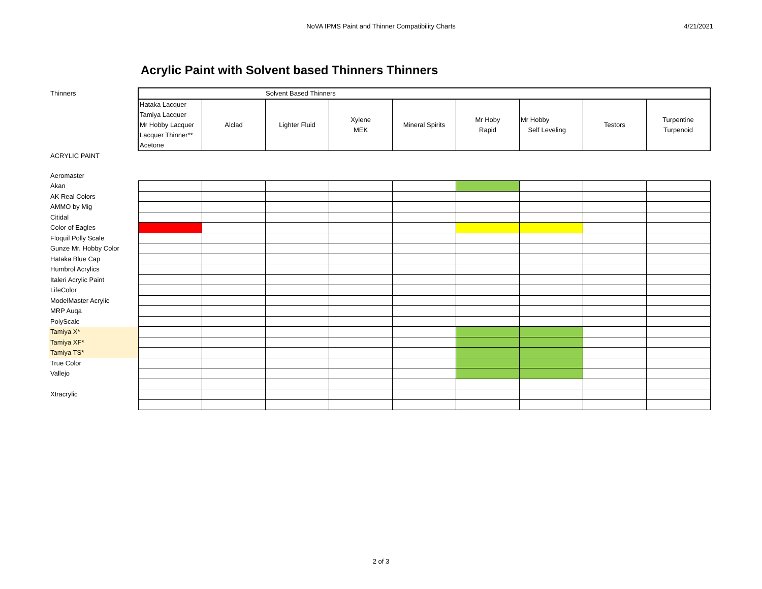NoVA IPMS Paint and Thinner Compatibility Charts
4/21/2021
Acrylic Paint with Solvent based Thinners Thinners
| Thinners | Solvent Based Thinners | | | | | | | | |
| | Hataka Lacquer Tamiya Lacquer Mr Hobby Lacquer Lacquer Thinner** Acetone | Alclad | Lighter Fluid | Xylene MEK | Mineral Spirits | Mr Hoby Rapid | Mr Hobby Self Leveling | Testors | Turpentine Turpenoid |
| ACRYLIC PAINT | | | | | | | | | |
| Aeromaster | | | | | | | | | |
| Akan | | | | | | | | | |
| AK Real Colors | | | | | | | | | |
| AMMO by Mig | | | | | | | | | |
| Citidal | | | | | | | | | |
| Color of Eagles | | | | | | | | | |
| Floquil Polly Scale | | | | | | | | | |
| Gunze Mr. Hobby Color | | | | | | | | | |
| Hataka Blue Cap | | | | | | | | | |
| Humbrol Acrylics | | | | | | | | | |
| Italeri Acrylic Paint | | | | | | | | | |
| LifeColor | | | | | | | | | |
| ModelMaster Acrylic | | | | | | | | | |
| MRP Auqa | | | | | | | | | |
| PolyScale | | | | | | | | | |
| Tamiya X* | | | | | | | | | |
| Tamiya XF* | | | | | | | | | |
| Tamiya TS* | | | | | | | | | |
| True Color | | | | | | | | | |
| Vallejo | | | | | | | | | |
| Xtracrylic | | | | | | | | | |
2 of 3